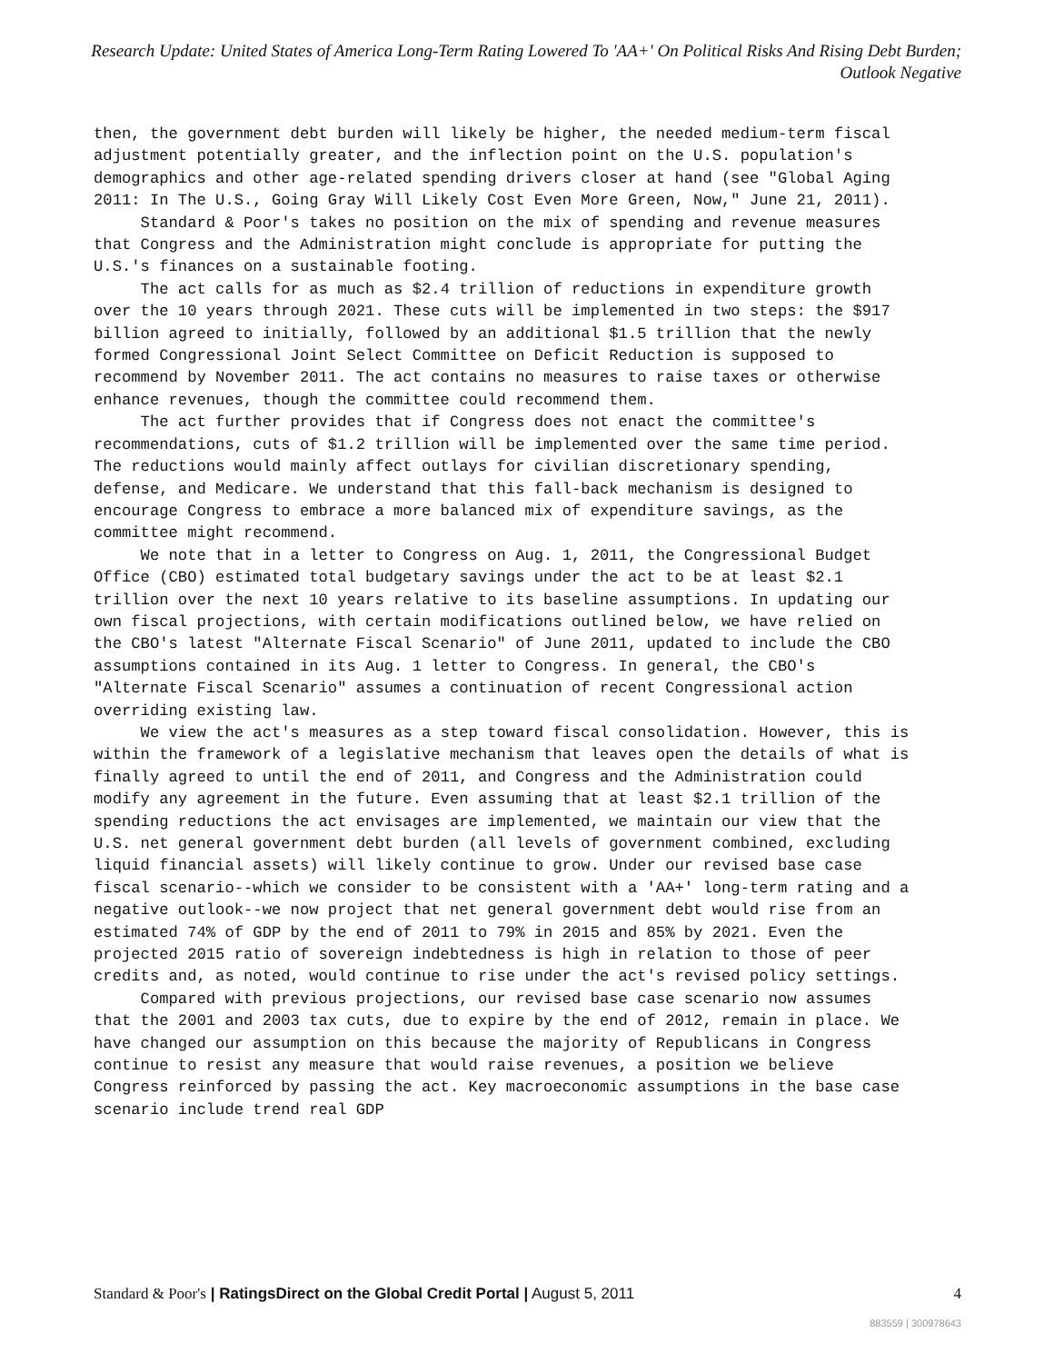Research Update: United States of America Long-Term Rating Lowered To 'AA+' On Political Risks And Rising Debt Burden; Outlook Negative
then, the government debt burden will likely be higher, the needed medium-term fiscal adjustment potentially greater, and the inflection point on the U.S. population's demographics and other age-related spending drivers closer at hand (see "Global Aging 2011: In The U.S., Going Gray Will Likely Cost Even More Green, Now," June 21, 2011).
Standard & Poor's takes no position on the mix of spending and revenue measures that Congress and the Administration might conclude is appropriate for putting the U.S.'s finances on a sustainable footing.
The act calls for as much as $2.4 trillion of reductions in expenditure growth over the 10 years through 2021. These cuts will be implemented in two steps: the $917 billion agreed to initially, followed by an additional $1.5 trillion that the newly formed Congressional Joint Select Committee on Deficit Reduction is supposed to recommend by November 2011. The act contains no measures to raise taxes or otherwise enhance revenues, though the committee could recommend them.
The act further provides that if Congress does not enact the committee's recommendations, cuts of $1.2 trillion will be implemented over the same time period. The reductions would mainly affect outlays for civilian discretionary spending, defense, and Medicare. We understand that this fall-back mechanism is designed to encourage Congress to embrace a more balanced mix of expenditure savings, as the committee might recommend.
We note that in a letter to Congress on Aug. 1, 2011, the Congressional Budget Office (CBO) estimated total budgetary savings under the act to be at least $2.1 trillion over the next 10 years relative to its baseline assumptions. In updating our own fiscal projections, with certain modifications outlined below, we have relied on the CBO's latest "Alternate Fiscal Scenario" of June 2011, updated to include the CBO assumptions contained in its Aug. 1 letter to Congress. In general, the CBO's "Alternate Fiscal Scenario" assumes a continuation of recent Congressional action overriding existing law.
We view the act's measures as a step toward fiscal consolidation. However, this is within the framework of a legislative mechanism that leaves open the details of what is finally agreed to until the end of 2011, and Congress and the Administration could modify any agreement in the future. Even assuming that at least $2.1 trillion of the spending reductions the act envisages are implemented, we maintain our view that the U.S. net general government debt burden (all levels of government combined, excluding liquid financial assets) will likely continue to grow. Under our revised base case fiscal scenario--which we consider to be consistent with a 'AA+' long-term rating and a negative outlook--we now project that net general government debt would rise from an estimated 74% of GDP by the end of 2011 to 79% in 2015 and 85% by 2021. Even the projected 2015 ratio of sovereign indebtedness is high in relation to those of peer credits and, as noted, would continue to rise under the act's revised policy settings.
Compared with previous projections, our revised base case scenario now assumes that the 2001 and 2003 tax cuts, due to expire by the end of 2012, remain in place. We have changed our assumption on this because the majority of Republicans in Congress continue to resist any measure that would raise revenues, a position we believe Congress reinforced by passing the act. Key macroeconomic assumptions in the base case scenario include trend real GDP
Standard & Poor's | RatingsDirect on the Global Credit Portal | August 5, 2011 4
883559 | 300978643